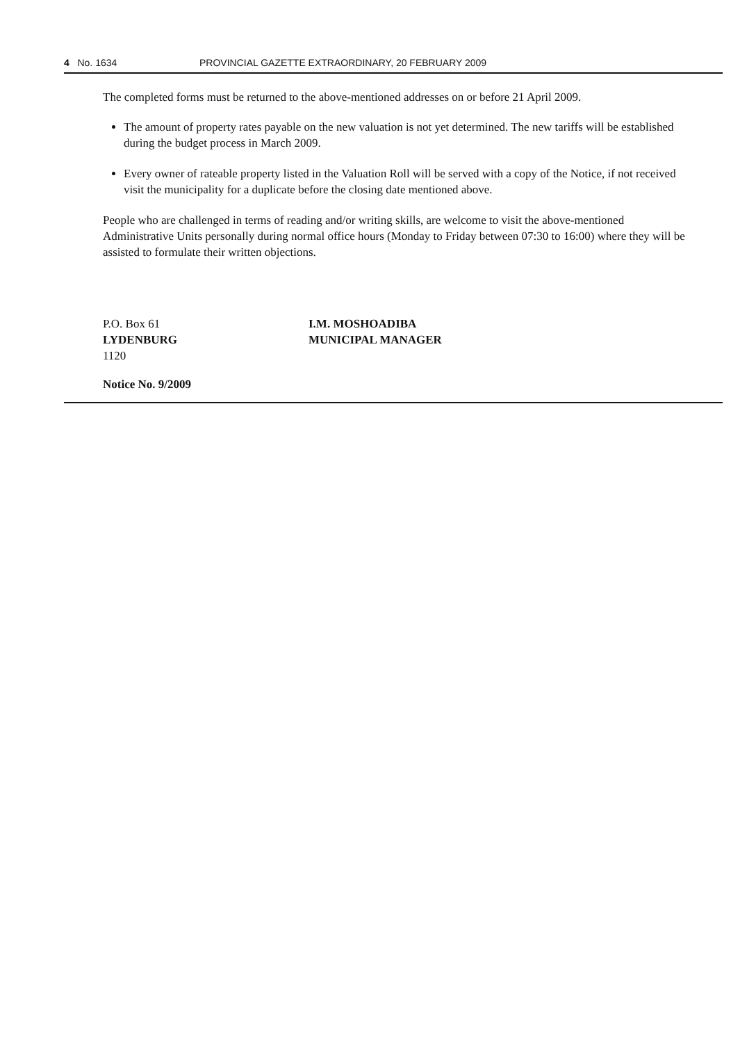4 No. 1634 PROVINCIAL GAZETTE EXTRAORDINARY, 20 FEBRUARY 2009
The completed forms must be returned to the above-mentioned addresses on or before 21 April 2009.
The amount of property rates payable on the new valuation is not yet determined. The new tariffs will be established during the budget process in March 2009.
Every owner of rateable property listed in the Valuation Roll will be served with a copy of the Notice, if not received visit the municipality for a duplicate before the closing date mentioned above.
People who are challenged in terms of reading and/or writing skills, are welcome to visit the above-mentioned Administrative Units personally during normal office hours (Monday to Friday between 07:30 to 16:00) where they will be assisted to formulate their written objections.
P.O. Box 61
LYDENBURG
1120
I.M. MOSHOADIBA
MUNICIPAL MANAGER
Notice No. 9/2009